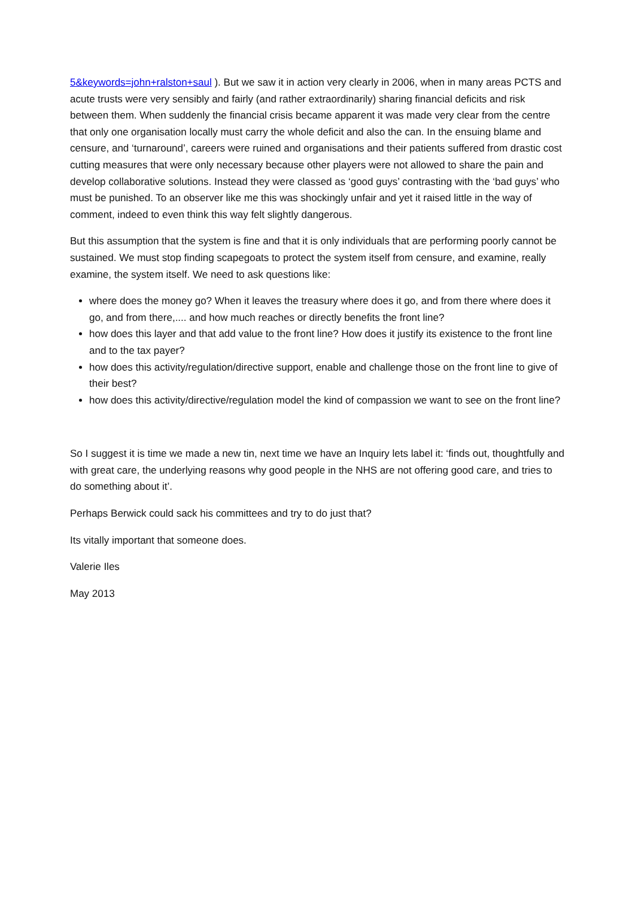5&keywords=john+ralston+saul ). But we saw it in action very clearly in 2006, when in many areas PCTS and acute trusts were very sensibly and fairly (and rather extraordinarily) sharing financial deficits and risk between them. When suddenly the financial crisis became apparent it was made very clear from the centre that only one organisation locally must carry the whole deficit and also the can. In the ensuing blame and censure, and ‘turnaround’, careers were ruined and organisations and their patients suffered from drastic cost cutting measures that were only necessary because other players were not allowed to share the pain and develop collaborative solutions. Instead they were classed as ‘good guys’ contrasting with the ‘bad guys’ who must be punished. To an observer like me this was shockingly unfair and yet it raised little in the way of comment, indeed to even think this way felt slightly dangerous.
But this assumption that the system is fine and that it is only individuals that are performing poorly cannot be sustained. We must stop finding scapegoats to protect the system itself from censure, and examine, really examine, the system itself. We need to ask questions like:
where does the money go? When it leaves the treasury where does it go, and from there where does it go, and from there,.... and how much reaches or directly benefits the front line?
how does this layer and that add value to the front line? How does it justify its existence to the front line and to the tax payer?
how does this activity/regulation/directive support, enable and challenge those on the front line to give of their best?
how does this activity/directive/regulation model the kind of compassion we want to see on the front line?
So I suggest it is time we made a new tin, next time we have an Inquiry lets label it: ‘finds out, thoughtfully and with great care, the underlying reasons why good people in the NHS are not offering good care, and tries to do something about it’.
Perhaps Berwick could sack his committees and try to do just that?
Its vitally important that someone does.
Valerie Iles
May 2013